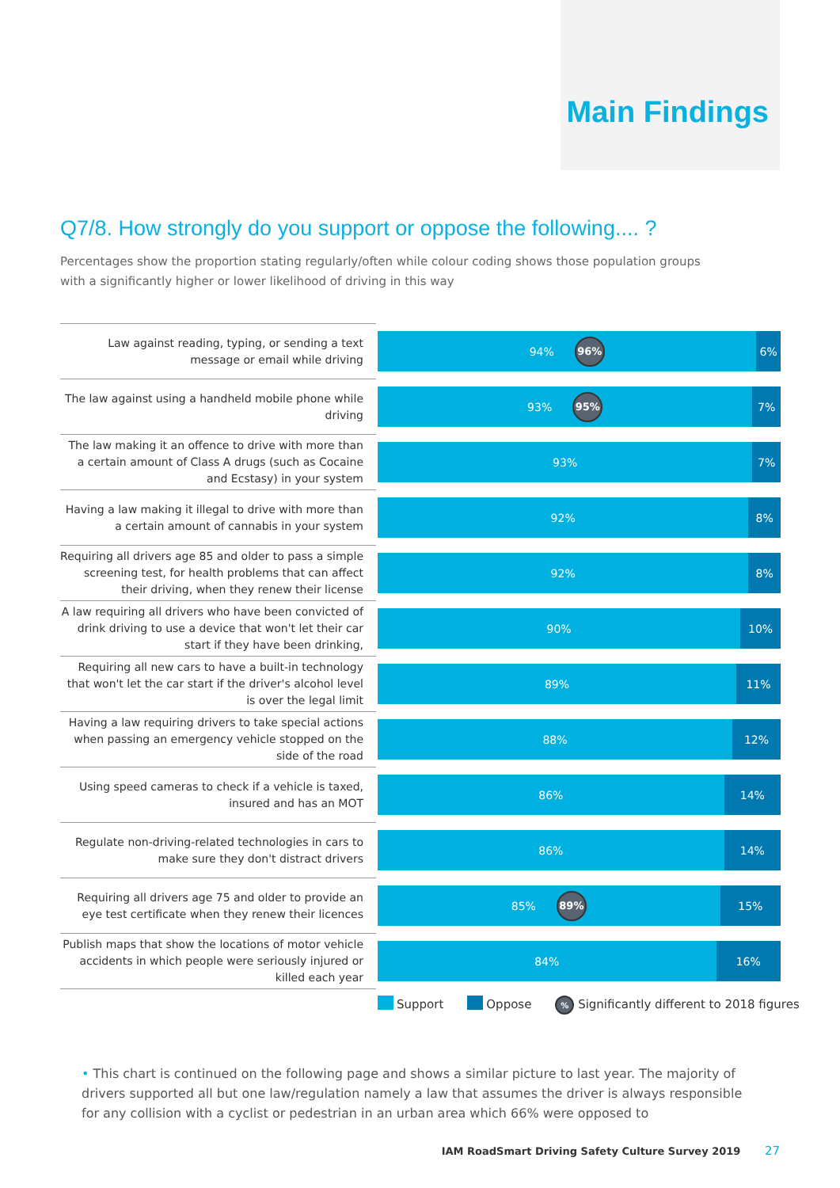Main Findings
Q7/8. How strongly do you support or oppose the following.... ?
Percentages show the proportion stating regularly/often while colour coding shows those population groups with a significantly higher or lower likelihood of driving in this way
| Law against reading, typing, or sending a text message or email while driving | 94% 96% 6% |
| The law against using a handheld mobile phone while driving | 93% 95% 7% |
| The law making it an offence to drive with more than a certain amount of Class A drugs (such as Cocaine and Ecstasy) in your system | 93% 7% |
| Having a law making it illegal to drive with more than a certain amount of cannabis in your system | 92% 8% |
| Requiring all drivers age 85 and older to pass a simple screening test, for health problems that can affect their driving, when they renew their license | 92% 8% |
| A law requiring all drivers who have been convicted of drink driving to use a device that won't let their car start if they have been drinking, | 90% 10% |
| Requiring all new cars to have a built-in technology that won't let the car start if the driver's alcohol level is over the legal limit | 89% 11% |
| Having a law requiring drivers to take special actions when passing an emergency vehicle stopped on the side of the road | 88% 12% |
| Using speed cameras to check if a vehicle is taxed, insured and has an MOT | 86% 14% |
| Regulate non-driving-related technologies in cars to make sure they don't distract drivers | 86% 14% |
| Requiring all drivers age 75 and older to provide an eye test certificate when they renew their licences | 85% 89% 15% |
| Publish maps that show the locations of motor vehicle accidents in which people were seriously injured or killed each year | 84% 16% |
Support Oppose% Significantly different to 2018 figures
• This chart is continued on the following page and shows a similar picture to last year. The majority of drivers supported all but one law/regulation namely a law that assumes the driver is always responsible for any collision with a cyclist or pedestrian in an urban area which 66% were opposed to
IAM RoadSmart Driving Safety Culture Survey 2019 27